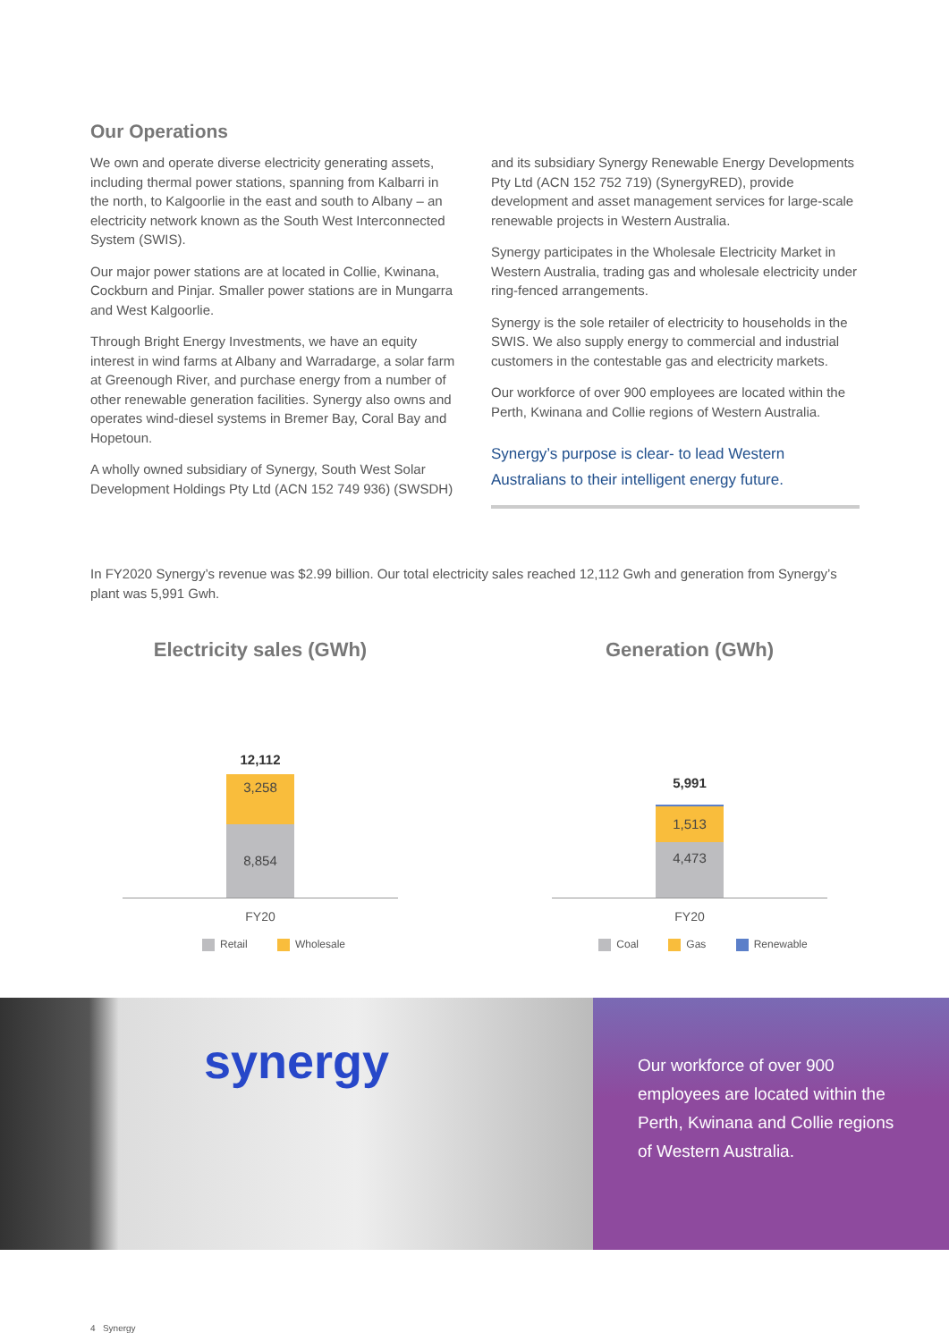Our Operations
We own and operate diverse electricity generating assets, including thermal power stations, spanning from Kalbarri in the north, to Kalgoorlie in the east and south to Albany – an electricity network known as the South West Interconnected System (SWIS).
Our major power stations are at located in Collie, Kwinana, Cockburn and Pinjar. Smaller power stations are in Mungarra and West Kalgoorlie.
Through Bright Energy Investments, we have an equity interest in wind farms at Albany and Warradarge, a solar farm at Greenough River, and purchase energy from a number of other renewable generation facilities. Synergy also owns and operates wind-diesel systems in Bremer Bay, Coral Bay and Hopetoun.
A wholly owned subsidiary of Synergy, South West Solar Development Holdings Pty Ltd (ACN 152 749 936) (SWSDH)
and its subsidiary Synergy Renewable Energy Developments Pty Ltd (ACN 152 752 719) (SynergyRED), provide development and asset management services for large-scale renewable projects in Western Australia.
Synergy participates in the Wholesale Electricity Market in Western Australia, trading gas and wholesale electricity under ring-fenced arrangements.
Synergy is the sole retailer of electricity to households in the SWIS. We also supply energy to commercial and industrial customers in the contestable gas and electricity markets.
Our workforce of over 900 employees are located within the Perth, Kwinana and Collie regions of Western Australia.
Synergy’s purpose is clear- to lead Western Australians to their intelligent energy future.
In FY2020 Synergy’s revenue was $2.99 billion. Our total electricity sales reached 12,112 Gwh and generation from Synergy’s plant was 5,991 Gwh.
Electricity sales (GWh)
12,112
3,258
8,854
FY20
Retail Wholesale
Generation (GWh)
5,991
1,513
4,473
FY20
Coal Gas Renewable
synergy
Our workforce of over 900 employees are located within the Perth, Kwinana and Collie regions of Western Australia.
4 Synergy